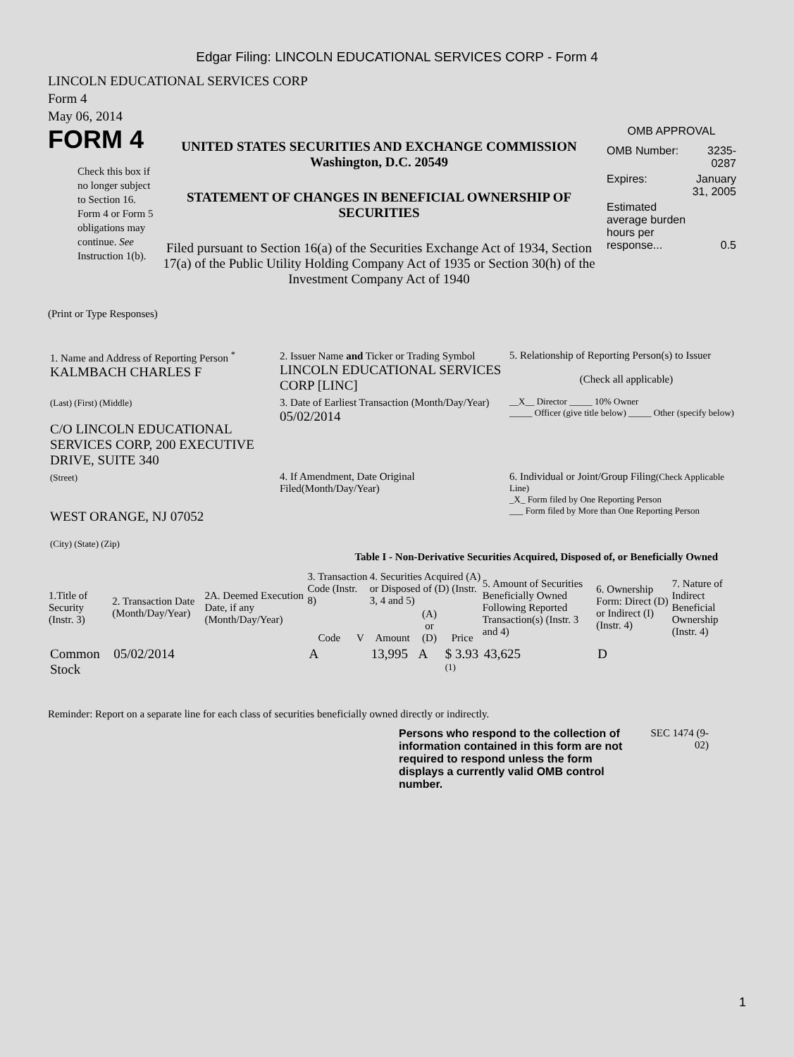Edgar Filing: LINCOLN EDUCATIONAL SERVICES CORP - Form 4
LINCOLN EDUCATIONAL SERVICES CORP
Form 4
May 06, 2014
FORM 4
Check this box if no longer subject to Section 16. Form 4 or Form 5 obligations may continue. See Instruction 1(b).
UNITED STATES SECURITIES AND EXCHANGE COMMISSION
Washington, D.C. 20549
STATEMENT OF CHANGES IN BENEFICIAL OWNERSHIP OF SECURITIES
Filed pursuant to Section 16(a) of the Securities Exchange Act of 1934, Section 17(a) of the Public Utility Holding Company Act of 1935 or Section 30(h) of the Investment Company Act of 1940
OMB APPROVAL
| OMB Number: | 3235-0287 |
| Expires: | January 31, 2005 |
| Estimated average burden hours per response... | 0.5 |
(Print or Type Responses)
| 1. Name and Address of Reporting Person <sup>*</sup> KALMBACH CHARLES F | 2. Issuer Name and Ticker or Trading Symbol LINCOLN EDUCATIONAL SERVICES CORP [LINC] | 5. Relationship of Reporting Person(s) to Issuer (Check all applicable) |
| (Last) (First) (Middle) C/O LINCOLN EDUCATIONAL SERVICES CORP, 200 EXECUTIVE DRIVE, SUITE 340 | 3. Date of Earliest Transaction (Month/Day/Year) 05/02/2014 | __X__ Director _____ 10% Owner _____ Officer (give title below) _____ Other (specify below) |
| (Street) WEST ORANGE, NJ 07052 (City) (State) (Zip) | 4. If Amendment, Date Original Filed(Month/Day/Year) | 6. Individual or Joint/Group Filing (Check Applicable Line) _X_ Form filed by One Reporting Person ___ Form filed by More than One Reporting Person |
Table I - Non-Derivative Securities Acquired, Disposed of, or Beneficially Owned
| 1.Title of Security (Instr. 3) | 2. Transaction Date (Month/Day/Year) | 2A. Deemed Execution Date, if any (Month/Day/Year) | 3. Transaction Code (Instr. 8) | | 4. Securities Acquired (A) or Disposed of (D) (Instr. 3, 4 and 5) | | | 5. Amount of Securities Beneficially Owned Following Reported Transaction(s) (Instr. 3 and 4) | 6. Ownership Form: Direct (D) or Indirect (I) (Instr. 4) | 7. Nature of Indirect Beneficial Ownership (Instr. 4) |
| --- | --- | --- | --- | --- | --- | --- | --- | --- | --- | --- |
| | | | Code | V | Amount | (A) or (D) | Price | | | |
| Common Stock | 05/02/2014 | | A | | 13,995 | A | $ 3.93 <sup>(1)</sup> | 43,625 | D | |
Reminder: Report on a separate line for each class of securities beneficially owned directly or indirectly.
Persons who respond to the collection of information contained in this form are not required to respond unless the form displays a currently valid OMB control number.
SEC 1474 (9-02)
1